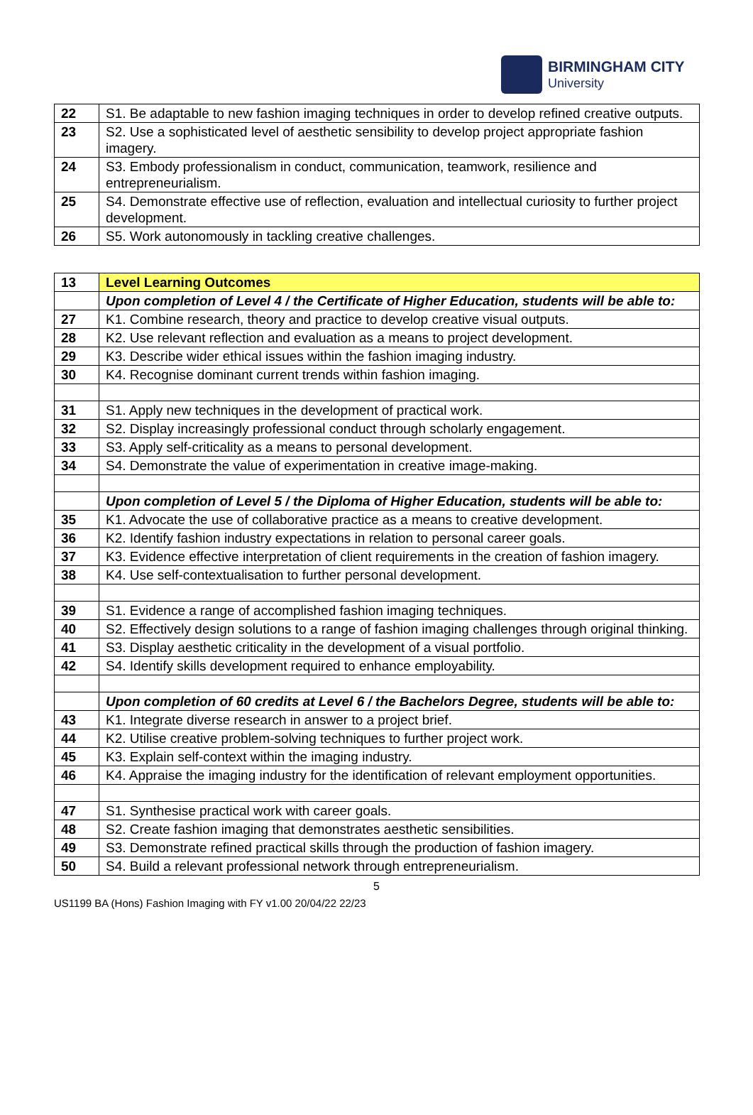BIRMINGHAM CITY
University
| 22 | S1. Be adaptable to new fashion imaging techniques in order to develop refined creative outputs. |
| 23 | S2. Use a sophisticated level of aesthetic sensibility to develop project appropriate fashion imagery. |
| 24 | S3. Embody professionalism in conduct, communication, teamwork, resilience and entrepreneurialism. |
| 25 | S4. Demonstrate effective use of reflection, evaluation and intellectual curiosity to further project development. |
| 26 | S5. Work autonomously in tackling creative challenges. |
| 13 | Level Learning Outcomes |
| | Upon completion of Level 4 / the Certificate of Higher Education, students will be able to: |
| 27 | K1. Combine research, theory and practice to develop creative visual outputs. |
| 28 | K2. Use relevant reflection and evaluation as a means to project development. |
| 29 | K3. Describe wider ethical issues within the fashion imaging industry. |
| 30 | K4. Recognise dominant current trends within fashion imaging. |
| 31 | S1. Apply new techniques in the development of practical work. |
| 32 | S2. Display increasingly professional conduct through scholarly engagement. |
| 33 | S3. Apply self-criticality as a means to personal development. |
| 34 | S4. Demonstrate the value of experimentation in creative image-making. |
| | Upon completion of Level 5 / the Diploma of Higher Education, students will be able to: |
| 35 | K1. Advocate the use of collaborative practice as a means to creative development. |
| 36 | K2. Identify fashion industry expectations in relation to personal career goals. |
| 37 | K3. Evidence effective interpretation of client requirements in the creation of fashion imagery. |
| 38 | K4. Use self-contextualisation to further personal development. |
| 39 | S1. Evidence a range of accomplished fashion imaging techniques. |
| 40 | S2. Effectively design solutions to a range of fashion imaging challenges through original thinking. |
| 41 | S3. Display aesthetic criticality in the development of a visual portfolio. |
| 42 | S4. Identify skills development required to enhance employability. |
| | Upon completion of 60 credits at Level 6 / the Bachelors Degree, students will be able to: |
| 43 | K1. Integrate diverse research in answer to a project brief. |
| 44 | K2. Utilise creative problem-solving techniques to further project work. |
| 45 | K3. Explain self-context within the imaging industry. |
| 46 | K4. Appraise the imaging industry for the identification of relevant employment opportunities. |
| 47 | S1. Synthesise practical work with career goals. |
| 48 | S2. Create fashion imaging that demonstrates aesthetic sensibilities. |
| 49 | S3. Demonstrate refined practical skills through the production of fashion imagery. |
| 50 | S4. Build a relevant professional network through entrepreneurialism. |
5
US1199 BA (Hons) Fashion Imaging with FY v1.00 20/04/22 22/23